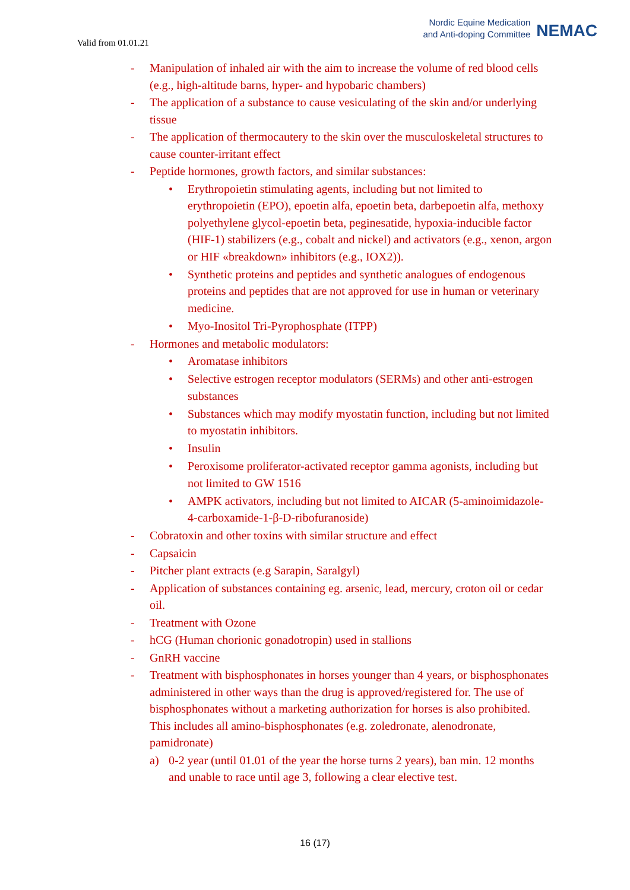Valid from 01.01.21
Nordic Equine Medication
and Anti-doping Committee
NEMAC
- Manipulation of inhaled air with the aim to increase the volume of red blood cells (e.g., high-altitude barns, hyper- and hypobaric chambers)
- The application of a substance to cause vesiculating of the skin and/or underlying tissue
- The application of thermocautery to the skin over the musculoskeletal structures to cause counter-irritant effect
- Peptide hormones, growth factors, and similar substances:
• Erythropoietin stimulating agents, including but not limited to erythropoietin (EPO), epoetin alfa, epoetin beta, darbepoetin alfa, methoxy polyethylene glycol-epoetin beta, peginesatide, hypoxia-inducible factor (HIF-1) stabilizers (e.g., cobalt and nickel) and activators (e.g., xenon, argon or HIF «breakdown» inhibitors (e.g., IOX2)).
• Synthetic proteins and peptides and synthetic analogues of endogenous proteins and peptides that are not approved for use in human or veterinary medicine.
• Myo-Inositol Tri-Pyrophosphate (ITPP)
- Hormones and metabolic modulators:
• Aromatase inhibitors
• Selective estrogen receptor modulators (SERMs) and other anti-estrogen substances
• Substances which may modify myostatin function, including but not limited to myostatin inhibitors.
• Insulin
• Peroxisome proliferator-activated receptor gamma agonists, including but not limited to GW 1516
• AMPK activators, including but not limited to AICAR (5-aminoimidazole-4-carboxamide-1-β-D-ribofuranoside)
- Cobratoxin and other toxins with similar structure and effect
- Capsaicin
- Pitcher plant extracts (e.g Sarapin, Saralgyl)
- Application of substances containing eg. arsenic, lead, mercury, croton oil or cedar oil.
- Treatment with Ozone
- hCG (Human chorionic gonadotropin) used in stallions
- GnRH vaccine
- Treatment with bisphosphonates in horses younger than 4 years, or bisphosphonates administered in other ways than the drug is approved/registered for. The use of bisphosphonates without a marketing authorization for horses is also prohibited. This includes all amino-bisphosphonates (e.g. zoledronate, alenodronate, pamidronate)
a) 0-2 year (until 01.01 of the year the horse turns 2 years), ban min. 12 months and unable to race until age 3, following a clear elective test.
16 (17)